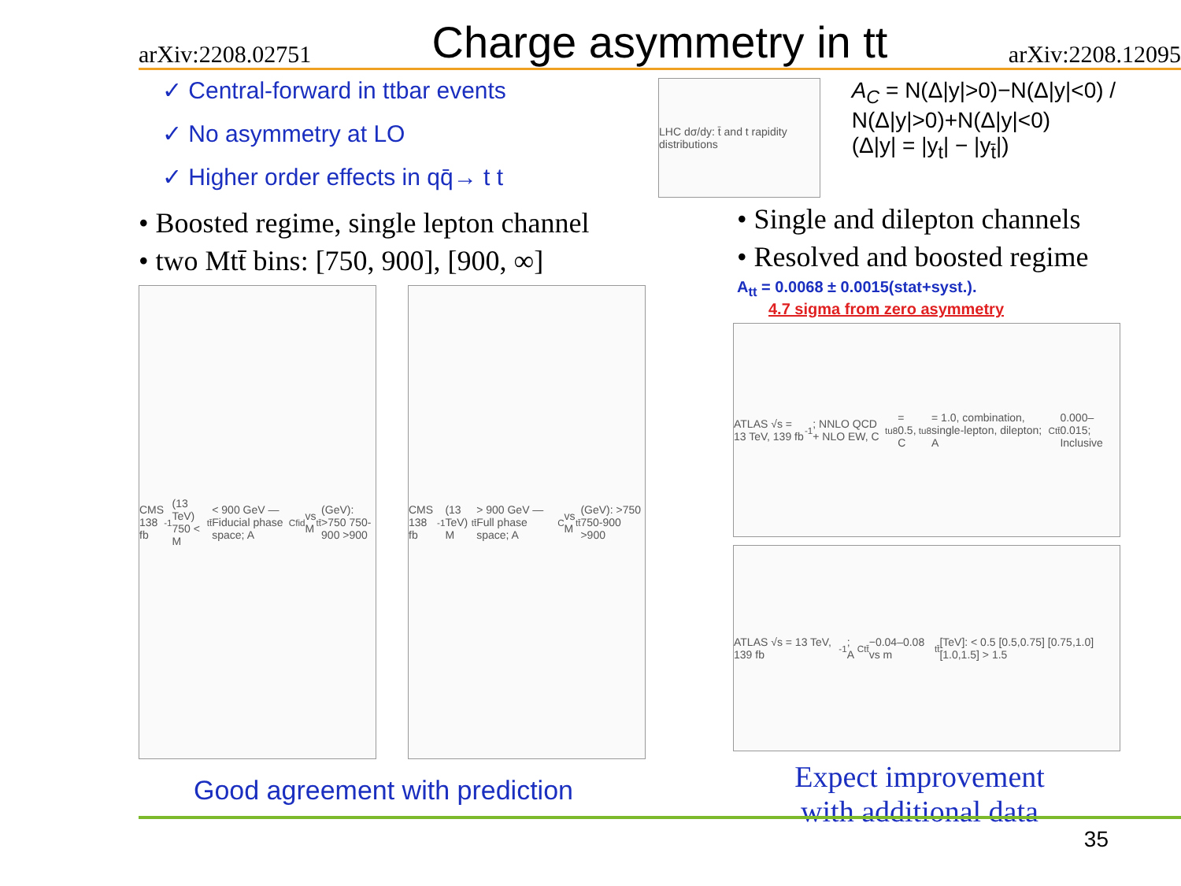arXiv:2208.02751
Charge asymmetry in tt
arXiv:2208.12095
✓ Central-forward in ttbar events
✓ No asymmetry at LO
✓ Higher order effects in qq̄→ t t
• Boosted regime, single lepton channel
• two Mtt̄ bins: [750, 900], [900, ∞]
CMS 138 fb<sup>-1</sup> (13 TeV) 750 < M<sub>tt̄</sub> < 900 GeV — Fiducial phase space; A<sub>C</sub><sup>fid</sup> vs M<sub>tt̄</sub> (GeV): >750 750-900 >900
CMS 138 fb<sup>-1</sup> (13 TeV) M<sub>tt̄</sub> > 900 GeV — Full phase space; A<sub>C</sub> vs M<sub>tt̄</sub> (GeV): >750 750-900 >900
Good agreement with prediction
LHC dσ/dy: t̄ and t rapidity distributions
A<sub>C</sub> = N(Δ|y|>0)−N(Δ|y|<0) / N(Δ|y|>0)+N(Δ|y|<0)
(Δ|y| = |y<sub>t</sub>| − |y<sub>t̄</sub>|)
• Single and dilepton channels
• Resolved and boosted regime
A<sub>tt</sub> = 0.0068 ± 0.0015(stat+syst.).
4.7 sigma from zero asymmetry
ATLAS √s = 13 TeV, 139 fb<sup>-1</sup>; NNLO QCD + NLO EW, C<sub>tu</sub><sup>8</sup> = 0.5, C<sub>tu</sub><sup>8</sup> = 1.0, combination, single-lepton, dilepton; A<sub>C</sub><sup>tt̄</sup> 0.000–0.015; Inclusive
ATLAS √s = 13 TeV, 139 fb<sup>-1</sup>; A<sub>C</sub><sup>tt̄</sup> −0.04–0.08 vs m<sub>tt̄</sub> [TeV]: < 0.5 [0.5,0.75] [0.75,1.0] [1.0,1.5] > 1.5
Expect improvement
with additional data
35